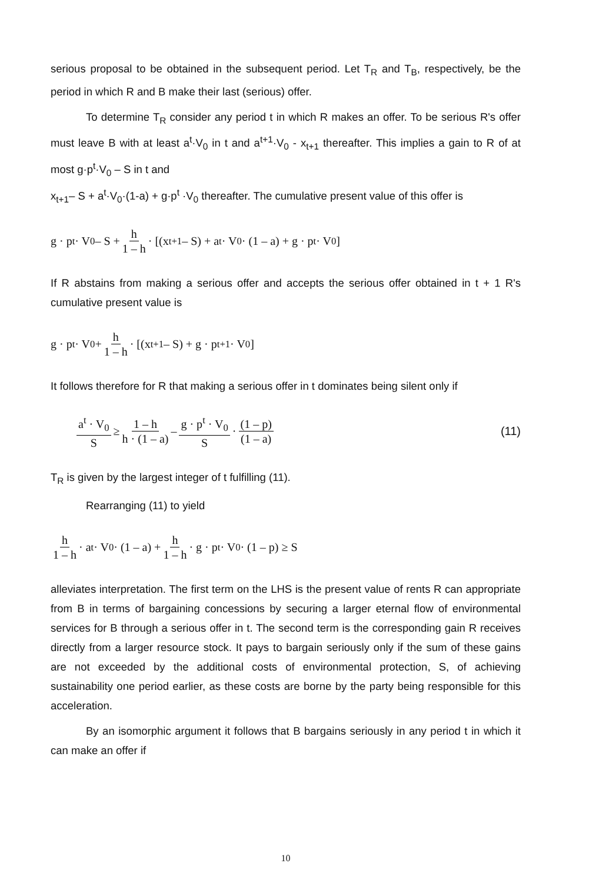serious proposal to be obtained in the subsequent period. Let T<sub>R</sub> and T<sub>B</sub>, respectively, be the period in which R and B make their last (serious) offer.
To determine T<sub>R</sub> consider any period t in which R makes an offer. To be serious R's offer must leave B with at least a<sup>t</sup>·V<sub>0</sub> in t and a<sup>t+1</sup>·V<sub>0</sub> - x<sub>t+1</sub> thereafter. This implies a gain to R of at most g·p<sup>t</sup>·V<sub>0</sub> – S in t and
x<sub>t+1</sub>– S + a<sup>t</sup>·V<sub>0</sub>·(1-a) + g·p<sup>t</sup> ·V<sub>0</sub> thereafter. The cumulative present value of this offer is
g · p<sup>t</sup> · V<sub>0</sub> – S + h 1 – h · [(x<sub>t+1</sub> – S) + a<sup>t</sup> · V<sub>0</sub> · (1 – a) + g · p<sup>t</sup> · V<sub>0</sub>]
If R abstains from making a serious offer and accepts the serious offer obtained in t + 1 R's cumulative present value is
g · p<sup>t</sup> · V<sub>0</sub> + h 1 – h · [(x<sub>t+1</sub> – S) + g · p<sup>t+1</sup> · V<sub>0</sub>]
It follows therefore for R that making a serious offer in t dominates being silent only if
a<sup>t</sup> · V<sub>0</sub> S ≥ 1 – h h · (1 – a) – g · p<sup>t</sup> · V<sub>0</sub> S · (1 – p) (1 – a) (11)
T<sub>R</sub> is given by the largest integer of t fulfilling (11).
Rearranging (11) to yield
h 1 – h · a<sup>t</sup> · V<sub>0</sub> · (1 – a) + h 1 – h · g · p<sup>t</sup> · V<sub>0</sub> · (1 – p) ≥ S
alleviates interpretation. The first term on the LHS is the present value of rents R can appropriate from B in terms of bargaining concessions by securing a larger eternal flow of environmental services for B through a serious offer in t. The second term is the corresponding gain R receives directly from a larger resource stock. It pays to bargain seriously only if the sum of these gains are not exceeded by the additional costs of environmental protection, S, of achieving sustainability one period earlier, as these costs are borne by the party being responsible for this acceleration.
By an isomorphic argument it follows that B bargains seriously in any period t in which it can make an offer if
10